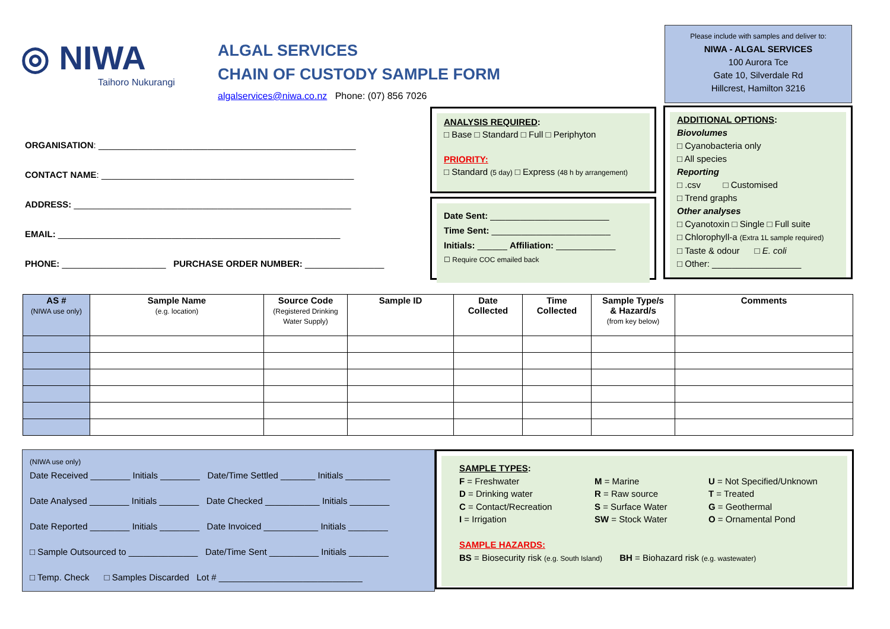◎ NIWA
Taihoro Nukurangi
ALGAL SERVICES
CHAIN OF CUSTODY SAMPLE FORM
algalservices@niwa.co.nz Phone: (07) 856 7026
Please include with samples and deliver to:
NIWA - ALGAL SERVICES
100 Aurora Tce
Gate 10, Silverdale Rd
Hillcrest, Hamilton 3216
ORGANISATION: ____________________________________________________
CONTACT NAME: ___________________________________________________
ADDRESS: ________________________________________________________
EMAIL: _________________________________________________________
PHONE: _____________________ PURCHASE ORDER NUMBER: ________________
ANALYSIS REQUIRED:
□ Base □ Standard □ Full □ Periphyton
PRIORITY:
□ Standard (5 day) □ Express (48 h by arrangement)
Date Sent: ________________________
Time Sent: ________________________
Initials: ______ Affiliation: ____________
☐ Require COC emailed back
ADDITIONAL OPTIONS:
Biovolumes
□ Cyanobacteria only
□ All species
Reporting
□ .csv □ Customised
□ Trend graphs
Other analyses
□ Cyanotoxin □ Single □ Full suite
□ Chlorophyll-a (Extra 1L sample required)
□ Taste & odour □ E. coli
□ Other: __________________
| AS # (NIWA use only) | Sample Name (e.g. location) | Source Code (Registered Drinking Water Supply) | Sample ID | Date Collected | Time Collected | Sample Type/s & Hazard/s (from key below) | Comments |
| --- | --- | --- | --- | --- | --- | --- | --- |
(NIWA use only)
Date Received ________ Initials ________ Date/Time Settled _______ Initials _________
Date Analysed ________ Initials ________ Date Checked ___________ Initials ________
Date Reported ________ Initials ________ Date Invoiced ___________ Initials ________
□ Sample Outsourced to ______________ Date/Time Sent __________ Initials ________
□ Temp. Check □ Samples Discarded Lot # _____________________________
SAMPLE TYPES:
F = Freshwater
D = Drinking water
C = Contact/Recreation
I = Irrigation
M = Marine
R = Raw source
S = Surface Water
SW = Stock Water
U = Not Specified/Unknown
T = Treated
G = Geothermal
O = Ornamental Pond
SAMPLE HAZARDS:
BS = Biosecurity risk (e.g. South Island) BH = Biohazard risk (e.g. wastewater)